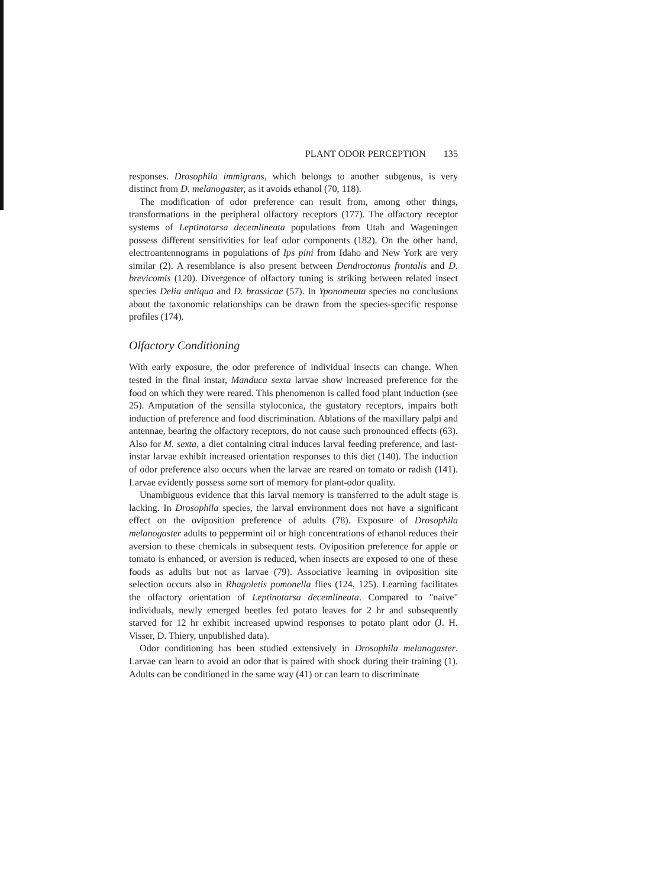PLANT ODOR PERCEPTION 135
responses. Drosophila immigrans, which belongs to another subgenus, is very distinct from D. melanogaster, as it avoids ethanol (70, 118).
The modification of odor preference can result from, among other things, transformations in the peripheral olfactory receptors (177). The olfactory receptor systems of Leptinotarsa decemlineata populations from Utah and Wageningen possess different sensitivities for leaf odor components (182). On the other hand, electroantennograms in populations of Ips pini from Idaho and New York are very similar (2). A resemblance is also present between Dendroctonus frontalis and D. brevicomis (120). Divergence of olfactory tuning is striking between related insect species Delia antiqua and D. brassicae (57). In Yponomeuta species no conclusions about the taxonomic relationships can be drawn from the species-specific response profiles (174).
Olfactory Conditioning
With early exposure, the odor preference of individual insects can change. When tested in the final instar, Manduca sexta larvae show increased preference for the food on which they were reared. This phenomenon is called food plant induction (see 25). Amputation of the sensilla styloconica, the gustatory receptors, impairs both induction of preference and food discrimination. Ablations of the maxillary palpi and antennae, bearing the olfactory receptors, do not cause such pronounced effects (63). Also for M. sexta, a diet containing citral induces larval feeding preference, and last-instar larvae exhibit increased orientation responses to this diet (140). The induction of odor preference also occurs when the larvae are reared on tomato or radish (141). Larvae evidently possess some sort of memory for plant-odor quality.
Unambiguous evidence that this larval memory is transferred to the adult stage is lacking. In Drosophila species, the larval environment does not have a significant effect on the oviposition preference of adults (78). Exposure of Drosophila melanogaster adults to peppermint oil or high concentrations of ethanol reduces their aversion to these chemicals in subsequent tests. Oviposition preference for apple or tomato is enhanced, or aversion is reduced, when insects are exposed to one of these foods as adults but not as larvae (79). Associative learning in oviposition site selection occurs also in Rhagoletis pomonella flies (124, 125). Learning facilitates the olfactory orientation of Leptinotarsa decemlineata. Compared to "naive" individuals, newly emerged beetles fed potato leaves for 2 hr and subsequently starved for 12 hr exhibit increased upwind responses to potato plant odor (J. H. Visser, D. Thiery, unpublished data).
Odor conditioning has been studied extensively in Drosophila melanogaster. Larvae can learn to avoid an odor that is paired with shock during their training (1). Adults can be conditioned in the same way (41) or can learn to discriminate